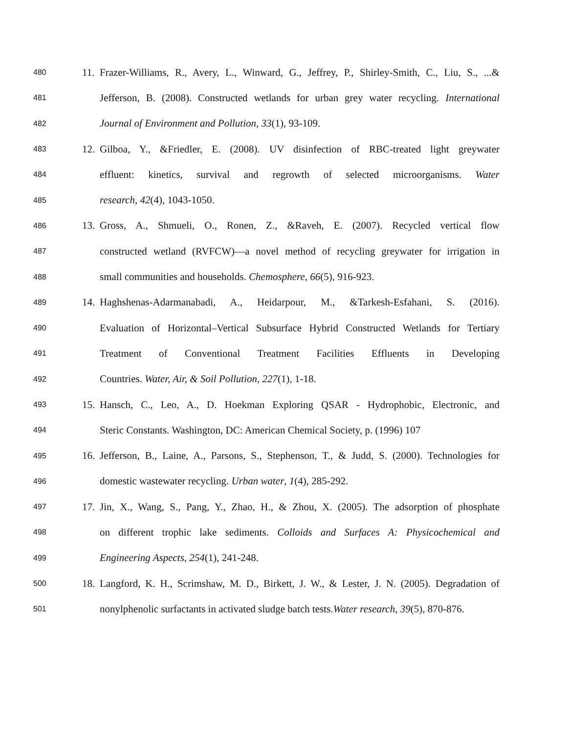480 11. Frazer-Williams, R., Avery, L., Winward, G., Jeffrey, P., Shirley-Smith, C., Liu, S., ...&
481 Jefferson, B. (2008). Constructed wetlands for urban grey water recycling. International
482 Journal of Environment and Pollution, 33(1), 93-109.
483 12. Gilboa, Y., &Friedler, E. (2008). UV disinfection of RBC-treated light greywater
484 effluent: kinetics, survival and regrowth of selected microorganisms. Water
485 research, 42(4), 1043-1050.
486 13. Gross, A., Shmueli, O., Ronen, Z., &Raveh, E. (2007). Recycled vertical flow
487 constructed wetland (RVFCW)—a novel method of recycling greywater for irrigation in
488 small communities and households. Chemosphere, 66(5), 916-923.
489 14. Haghshenas-Adarmanabadi, A., Heidarpour, M., &Tarkesh-Esfahani, S. (2016).
490 Evaluation of Horizontal–Vertical Subsurface Hybrid Constructed Wetlands for Tertiary
491 Treatment of Conventional Treatment Facilities Effluents in Developing
492 Countries. Water, Air, & Soil Pollution, 227(1), 1-18.
493 15. Hansch, C., Leo, A., D. Hoekman Exploring QSAR - Hydrophobic, Electronic, and
494 Steric Constants. Washington, DC: American Chemical Society, p. (1996) 107
495 16. Jefferson, B., Laine, A., Parsons, S., Stephenson, T., & Judd, S. (2000). Technologies for
496 domestic wastewater recycling. Urban water, 1(4), 285-292.
497 17. Jin, X., Wang, S., Pang, Y., Zhao, H., & Zhou, X. (2005). The adsorption of phosphate
498 on different trophic lake sediments. Colloids and Surfaces A: Physicochemical and
499 Engineering Aspects, 254(1), 241-248.
500 18. Langford, K. H., Scrimshaw, M. D., Birkett, J. W., & Lester, J. N. (2005). Degradation of
501 nonylphenolic surfactants in activated sludge batch tests.Water research, 39(5), 870-876.